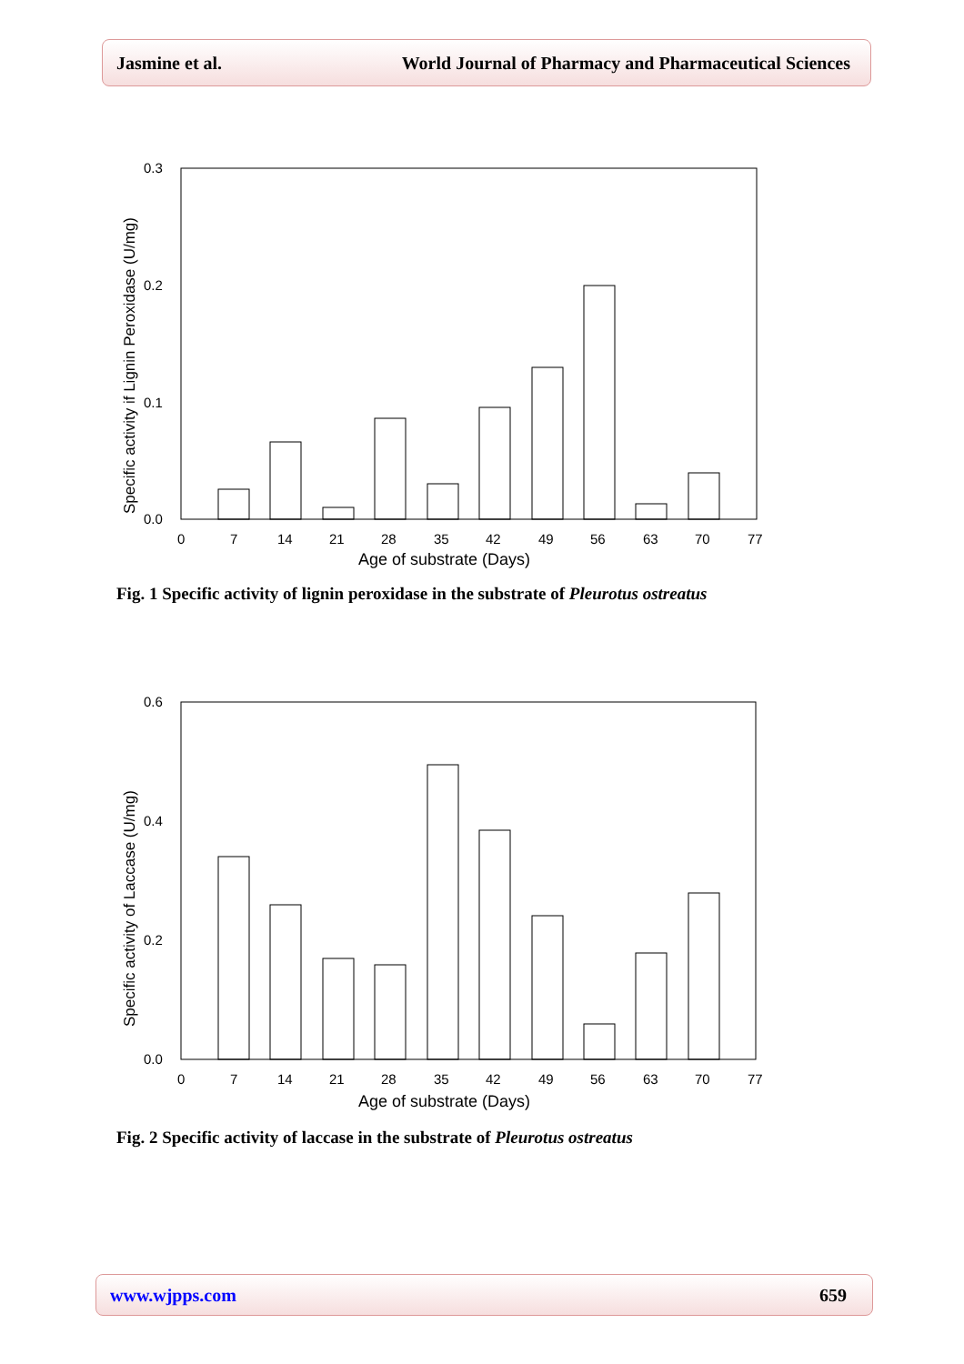Jasmine et al. World Journal of Pharmacy and Pharmaceutical Sciences
0.3
0.2
0.1
0.0
0
7
14
21
28
35
42
49
56
63
70
77
Age of substrate (Days)
Specific activity if Lignin Peroxidase (U/mg)
Fig. 1 Specific activity of lignin peroxidase in the substrate of Pleurotus ostreatus
0.6
0.4
0.2
0.0
0
7
14
21
28
35
42
49
56
63
70
77
Age of substrate (Days)
Specific activity of Laccase (U/mg)
Fig. 2 Specific activity of laccase in the substrate of Pleurotus ostreatus
www.wjpps.com 659